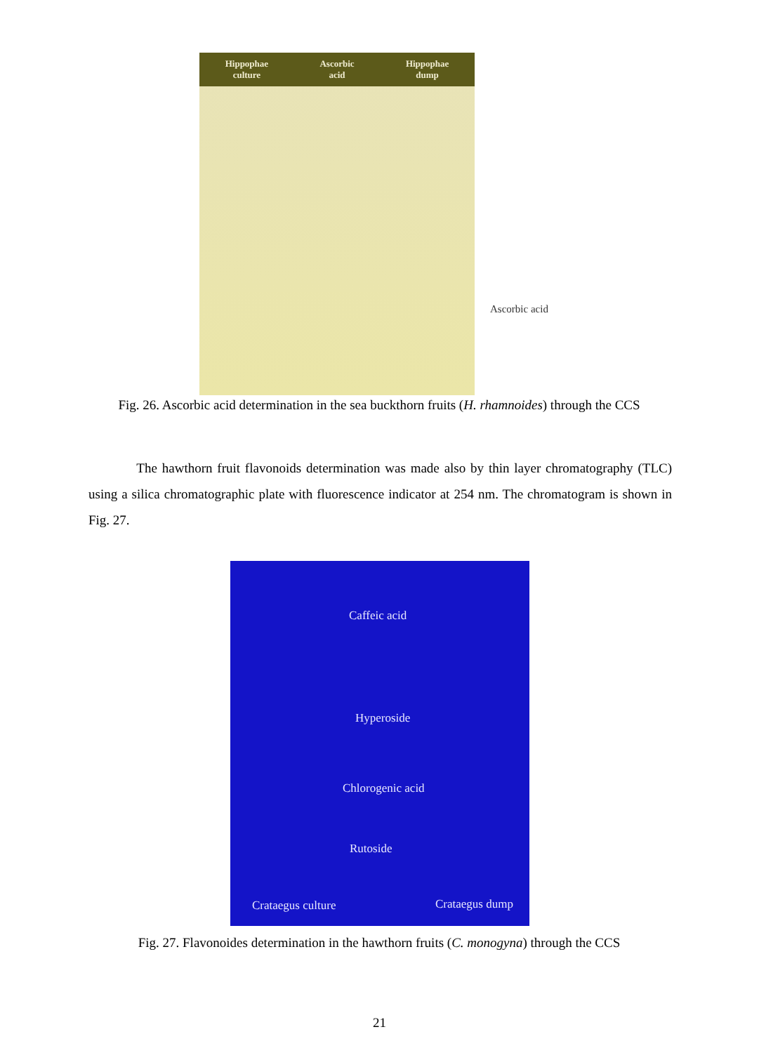Hippophae
culture Ascorbic
acid Hippophae
dump
Ascorbic acid
Fig. 26. Ascorbic acid determination in the sea buckthorn fruits (H. rhamnoides) through the CCS
The hawthorn fruit flavonoids determination was made also by thin layer chromatography (TLC) using a silica chromatographic plate with fluorescence indicator at 254 nm. The chromatogram is shown in Fig. 27.
Caffeic acid
Hyperoside
Chlorogenic acid
Rutoside
Crataegus culture Crataegus dump
Fig. 27. Flavonoides determination in the hawthorn fruits (C. monogyna) through the CCS
21